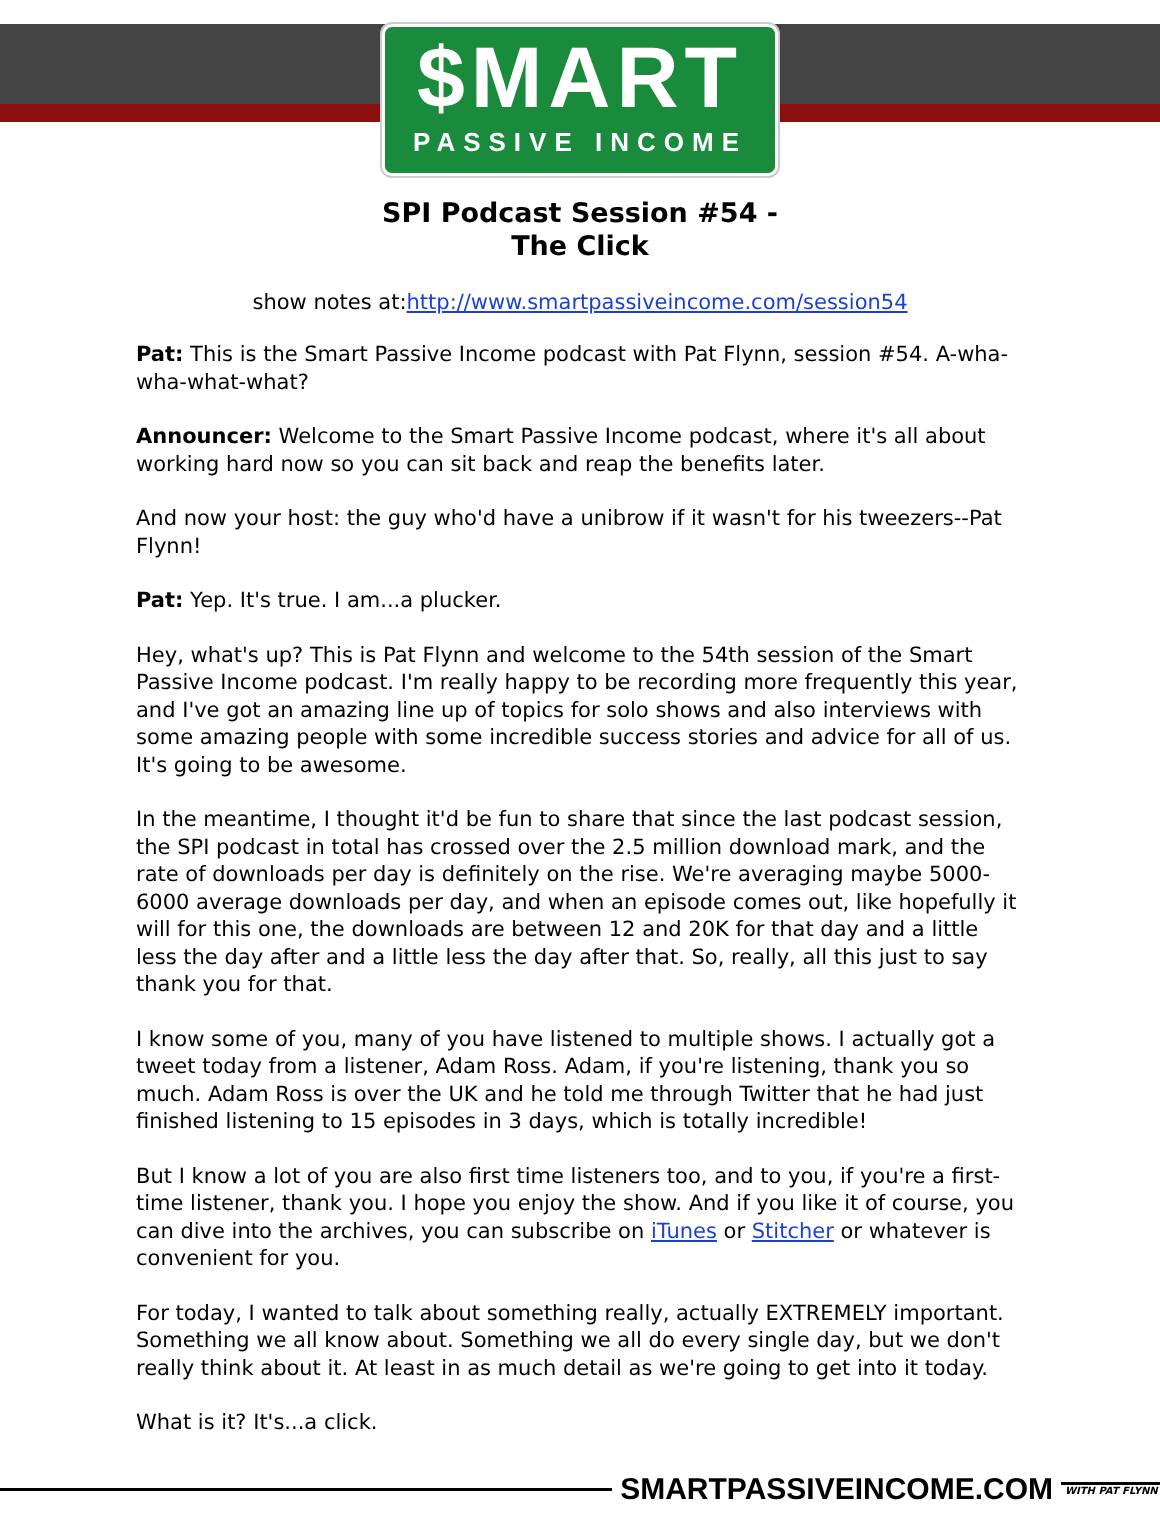$MART
PASSIVE INCOME
SPI Podcast Session #54 -
The Click
show notes at:http://www.smartpassiveincome.com/session54
Pat: This is the Smart Passive Income podcast with Pat Flynn, session #54. A-wha-wha-what-what?
Announcer: Welcome to the Smart Passive Income podcast, where it's all about working hard now so you can sit back and reap the benefits later.
And now your host: the guy who'd have a unibrow if it wasn't for his tweezers--Pat Flynn!
Pat: Yep. It's true. I am...a plucker.
Hey, what's up? This is Pat Flynn and welcome to the 54th session of the Smart Passive Income podcast. I'm really happy to be recording more frequently this year, and I've got an amazing line up of topics for solo shows and also interviews with some amazing people with some incredible success stories and advice for all of us. It's going to be awesome.
In the meantime, I thought it'd be fun to share that since the last podcast session, the SPI podcast in total has crossed over the 2.5 million download mark, and the rate of downloads per day is definitely on the rise. We're averaging maybe 5000-6000 average downloads per day, and when an episode comes out, like hopefully it will for this one, the downloads are between 12 and 20K for that day and a little less the day after and a little less the day after that. So, really, all this just to say thank you for that.
I know some of you, many of you have listened to multiple shows. I actually got a tweet today from a listener, Adam Ross. Adam, if you're listening, thank you so much. Adam Ross is over the UK and he told me through Twitter that he had just finished listening to 15 episodes in 3 days, which is totally incredible!
But I know a lot of you are also first time listeners too, and to you, if you're a first-time listener, thank you. I hope you enjoy the show. And if you like it of course, you can dive into the archives, you can subscribe on iTunes or Stitcher or whatever is convenient for you.
For today, I wanted to talk about something really, actually EXTREMELY important. Something we all know about. Something we all do every single day, but we don't really think about it. At least in as much detail as we're going to get into it today.
What is it? It's...a click.
SMARTPASSIVEINCOME.COM
WITH PAT FLYNN